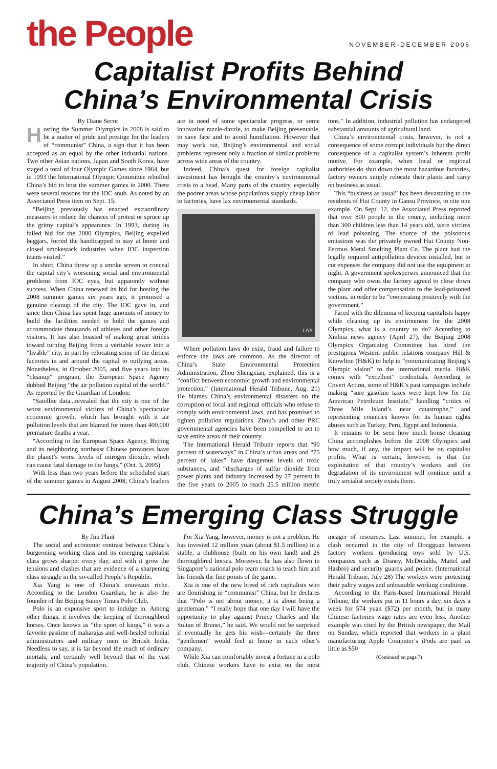the People
NOVEMBER-DECEMBER 2006
Capitalist Profits Behind
China’s Environmental Crisis
By Diane Secor
Hosting the Summer Olympics in 2008 is said to be a matter of pride and prestige for the leaders of “communist” China, a sign that it has been accepted as an equal by the other industrial nations. Two other Asian nations, Japan and South Korea, have staged a total of four Olympic Games since 1964, but in 1993 the International Olympic Committee rebuffed China’s bid to host the summer games in 2000. There were several reasons for the IOC snub. As noted by an Associated Press item on Sept. 15:
“Beijing previously has enacted extraordinary measures to reduce the chances of protest or spruce up the grimy capital’s appearance. In 1993, during its failed bid for the 2000 Olympics, Beijing expelled beggars, forced the handicapped to stay at home and closed smokestack industries when IOC inspection teams visited.”
In short, China threw up a smoke screen to conceal the capital city’s worsening social and environmental problems from IOC eyes, but apparently without success. When China renewed its bid for hosting the 2008 summer games six years ago, it promised a genuine cleanup of the city. The IOC gave in, and since then China has spent huge amounts of money to build the facilities needed to hold the games and accommodate thousands of athletes and other foreign visitors. It has also boasted of making great strides toward turning Beijing from a veritable sewer into a “livable” city, in part by relocating some of the dirtiest factories in and around the capital to outlying areas. Nonetheless, in October 2005, and five years into its “cleanup” program, the European Space Agency dubbed Beijing “the air pollution capital of the world.” As reported by the Guardian of London:
“Satellite data...revealed that the city is one of the worst environmental victims of China’s spectacular economic growth, which has brought with it air pollution levels that are blamed for more than 400,000 premature deaths a year.
“According to the European Space Agency, Beijing and its neighboring northeast Chinese provinces have the planet’s worst levels of nitrogen dioxide, which can cause fatal damage to the lungs.” (Oct. 3, 2005)
With less than two years before the scheduled start of the summer games in August 2008, China’s leaders are in need of some spectacular progress, or some innovative razzle-dazzle, to make Beijing presentable, to save face and to avoid humiliation. However that may work out, Beijing’s environmental and social problems represent only a fraction of similar problems across wide areas of the country.
Indeed, China’s quest for foreign capitalist investment has brought the country’s environmental crisis to a head. Many parts of the country, especially the poorer areas whose populations supply cheap labor to factories, have lax environmental standards.
LNS
Where pollution laws do exist, fraud and failure to enforce the laws are common. As the director of China’s State Environmental Protection Administration, Zhou Shengxian, explained, this is a “conflict between economic growth and environmental protection.” (International Herald Tribune, Aug. 21) He blames China’s environmental disasters on the corruption of local and regional officials who refuse to comply with environmental laws, and has promised to tighten pollution regulations. Zhou’s and other PRC governmental agencies have been compelled to act to save entire areas of their country.
The International Herald Tribune reports that “90 percent of waterways” in China’s urban areas and “75 percent of lakes” have dangerous levels of toxic substances, and “discharges of sulfur dioxide from power plants and industry increased by 27 percent in the five years to 2005 to reach 25.5 million metric tons.” In addition, industrial pollution has endangered substantial amounts of agricultural land.
China’s environmental crisis, however, is not a consequence of some corrupt individuals but the direct consequence of a capitalist system’s inherent profit motive. For example, when local or regional authorities do shut down the most hazardous factories, factory owners simply relocate their plants and carry on business as usual.
This “business as usual” has been devastating to the residents of Hui County in Gansu Province, to cite one example. On Sept. 12, the Associated Press reported that over 800 people in the county, including more than 300 children less than 14 years old, were victims of lead poisoning. The source of the poisonous emissions was the privately owned Hui County Non-Ferrous Metal Smelting Plant Co. The plant had the legally required antipollution devices installed, but to cut expenses the company did not use the equipment at night. A government spokesperson announced that the company who owns the factory agreed to close down the plant and offer compensation to the lead-poisoned victims, in order to be “cooperating positively with the government.”
Faced with the dilemma of keeping capitalists happy while cleaning up its environment for the 2008 Olympics, what is a country to do? According to Xinhua news agency (April 27), the Beijing 2008 Olympics Organizing Committee has hired the prestigious Western public relations company Hill & Knowlton (H&K) to help in “communicating Beijing’s Olympic vision” to the international media. H&K comes with “excellent” credentials. According to Covert Action, some of H&K’s past campaigns include making “sure gasoline taxes were kept low for the American Petroleum Institute,” handling “critics of Three Mile Island’s near catastrophe,” and representing countries known for its human rights abuses such as Turkey, Peru, Egypt and Indonesia.
It remains to be seen how much house cleaning China accomplishes before the 2008 Olympics and how much, if any, the impact will be on capitalist profits. What is certain, however, is that the exploitation of that country’s workers and the degradation of its environment will continue until a truly socialist society exists there.
China’s Emerging Class Struggle
By Jim Plant
The social and economic contrast between China’s burgeoning working class and its emerging capitalist class grows sharper every day, and with it grow the tensions and clashes that are evidence of a sharpening class struggle in the so-called People’s Republic.
Xia Yang is one of China’s nouveaux riche. According to the London Guardian, he is also the founder of the Beijing Sunny Times Polo Club.
Polo is an expensive sport to indulge in. Among other things, it involves the keeping of thoroughbred horses. Once known as “the sport of kings,” it was a favorite pastime of maharajas and well-healed colonial administrators and military men in British India. Needless to say, it is far beyond the reach of ordinary mortals, and certainly well beyond that of the vast majority of China’s population.
For Xia Yang, however, money is not a problem. He has invested 12 million yuan (about $1.5 million) in a stable, a clubhouse (built on his own land) and 26 thoroughbred horses. Moreover, he has also flown in Singapore’s national polo team coach to teach him and his friends the fine points of the game.
Xia is one of the new breed of rich capitalists who are flourishing in “communist” China, but he declares that “Polo is not about money, it is about being a gentleman.” “I really hope that one day I will have the opportunity to play against Prince Charles and the Sultan of Brunei,” he said. We would not be surprised if eventually he gets his wish—certainly the three “gentlemen” would feel at home in each other’s company.
While Xia can comfortably invest a fortune in a polo club, Chinese workers have to exist on the most meager of resources. Last summer, for example, a clash occurred in the city of Dongguan between factory workers (producing toys sold by U.S. companies such as Disney, McDonalds, Mattel and Hasbro) and security guards and police. (International Herald Tribune, July 28) The workers were protesting their paltry wages and unbearable working conditions.
According to the Paris-based International Herald Tribune, the workers put in 11 hours a day, six days a week for 574 yuan ($72) per month, but in many Chinese factories wage rates are even less. Another example was cited by the British newspaper, the Mail on Sunday, which reported that workers in a plant manufacturing Apple Computer’s iPods are paid as little as $50
(Continued on page 7)